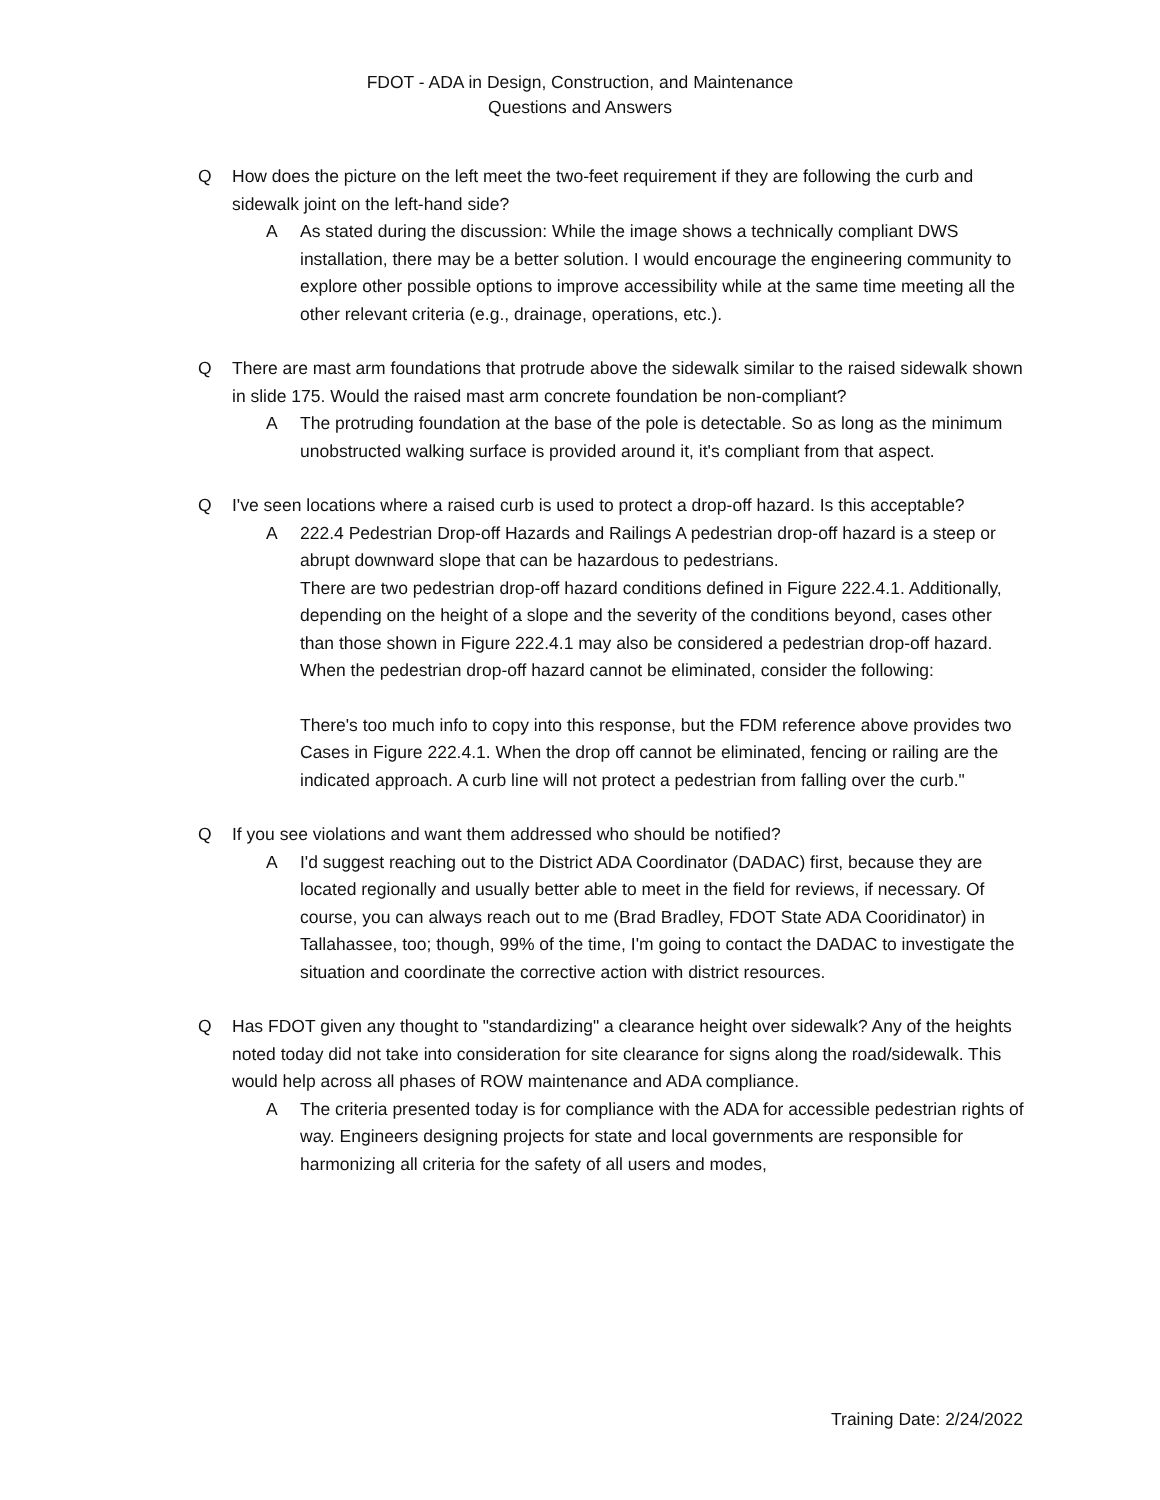FDOT - ADA in Design, Construction, and Maintenance
Questions and Answers
Q How does the picture on the left meet the two-feet requirement if they are following the curb and sidewalk joint on the left-hand side?
A As stated during the discussion: While the image shows a technically compliant DWS installation, there may be a better solution. I would encourage the engineering community to explore other possible options to improve accessibility while at the same time meeting all the other relevant criteria (e.g., drainage, operations, etc.).
Q There are mast arm foundations that protrude above the sidewalk similar to the raised sidewalk shown in slide 175. Would the raised mast arm concrete foundation be non-compliant?
A The protruding foundation at the base of the pole is detectable. So as long as the minimum unobstructed walking surface is provided around it, it's compliant from that aspect.
Q I've seen locations where a raised curb is used to protect a drop-off hazard. Is this acceptable?
A 222.4 Pedestrian Drop-off Hazards and Railings A pedestrian drop-off hazard is a steep or abrupt downward slope that can be hazardous to pedestrians.
There are two pedestrian drop-off hazard conditions defined in Figure 222.4.1. Additionally, depending on the height of a slope and the severity of the conditions beyond, cases other than those shown in Figure 222.4.1 may also be considered a pedestrian drop-off hazard.
When the pedestrian drop-off hazard cannot be eliminated, consider the following:
There's too much info to copy into this response, but the FDM reference above provides two Cases in Figure 222.4.1. When the drop off cannot be eliminated, fencing or railing are the indicated approach. A curb line will not protect a pedestrian from falling over the curb."
Q If you see violations and want them addressed who should be notified?
A I'd suggest reaching out to the District ADA Coordinator (DADAC) first, because they are located regionally and usually better able to meet in the field for reviews, if necessary. Of course, you can always reach out to me (Brad Bradley, FDOT State ADA Cooridinator) in Tallahassee, too; though, 99% of the time, I'm going to contact the DADAC to investigate the situation and coordinate the corrective action with district resources.
Q Has FDOT given any thought to "standardizing" a clearance height over sidewalk? Any of the heights noted today did not take into consideration for site clearance for signs along the road/sidewalk. This would help across all phases of ROW maintenance and ADA compliance.
A The criteria presented today is for compliance with the ADA for accessible pedestrian rights of way. Engineers designing projects for state and local governments are responsible for harmonizing all criteria for the safety of all users and modes,
Training Date: 2/24/2022